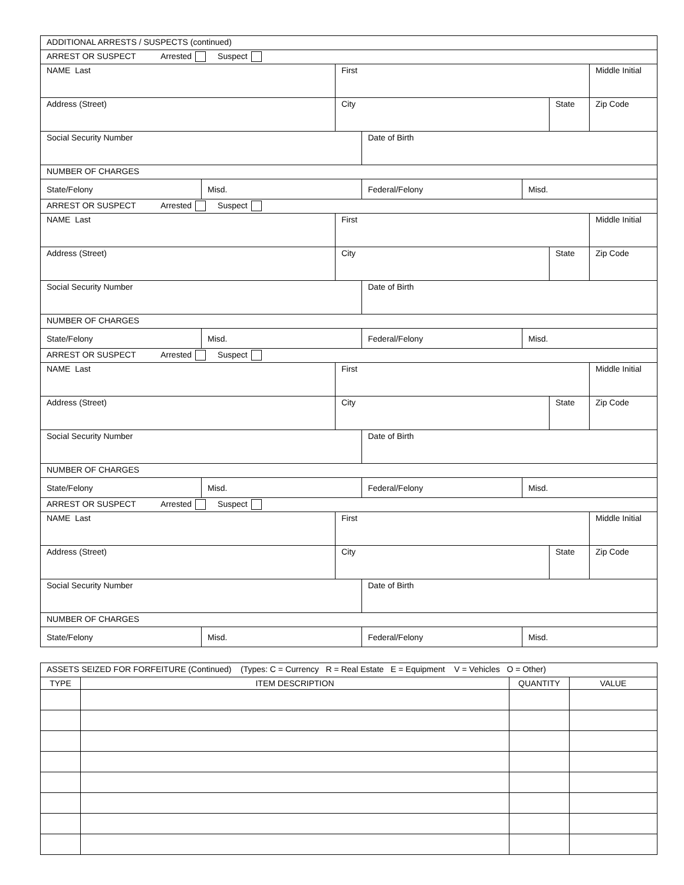| ADDITIONAL ARRESTS / SUSPECTS (continued) | | | | | | |
| ARREST OR SUSPECT Arrested Suspect | | | | | | |
| NAME Last | | First | | | | Middle Initial |
| Address (Street) | | City | | | State | Zip Code |
| Social Security Number | | | Date of Birth | | | |
| NUMBER OF CHARGES | | | | | | |
| State/Felony | Misd. | | Federal/Felony | Misd. | | |
| ARREST OR SUSPECT Arrested Suspect | | | | | | |
| NAME Last | | First | | | | Middle Initial |
| Address (Street) | | City | | | State | Zip Code |
| Social Security Number | | | Date of Birth | | | |
| NUMBER OF CHARGES | | | | | | |
| State/Felony | Misd. | | Federal/Felony | Misd. | | |
| ARREST OR SUSPECT Arrested Suspect | | | | | | |
| NAME Last | | First | | | | Middle Initial |
| Address (Street) | | City | | | State | Zip Code |
| Social Security Number | | | Date of Birth | | | |
| NUMBER OF CHARGES | | | | | | |
| State/Felony | Misd. | | Federal/Felony | Misd. | | |
| ARREST OR SUSPECT Arrested Suspect | | | | | | |
| NAME Last | | First | | | | Middle Initial |
| Address (Street) | | City | | | State | Zip Code |
| Social Security Number | | | Date of Birth | | | |
| NUMBER OF CHARGES | | | | | | |
| State/Felony | Misd. | | Federal/Felony | Misd. | | |
| ASSETS SEIZED FOR FORFEITURE (Continued) (Types: C = Currency R = Real Estate E = Equipment V = Vehicles O = Other) | | | |
| TYPE | ITEM DESCRIPTION | QUANTITY | VALUE |